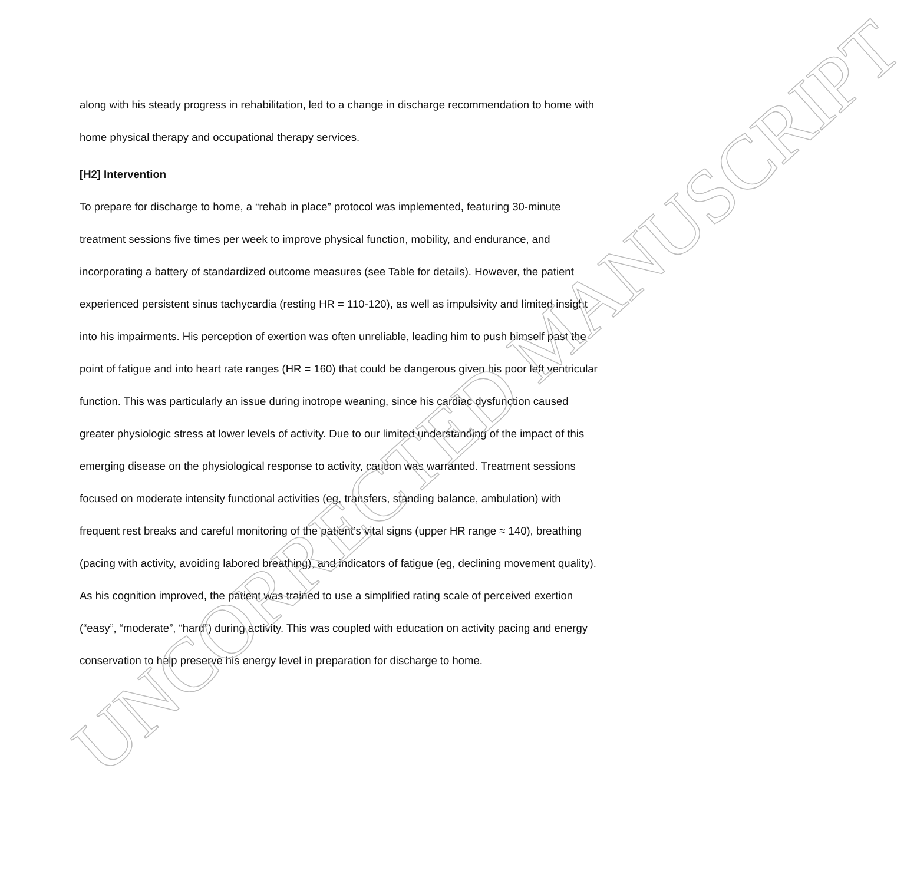along with his steady progress in rehabilitation, led to a change in discharge recommendation to home with home physical therapy and occupational therapy services.
[H2] Intervention
To prepare for discharge to home, a “rehab in place” protocol was implemented, featuring 30-minute treatment sessions five times per week to improve physical function, mobility, and endurance, and incorporating a battery of standardized outcome measures (see Table for details). However, the patient experienced persistent sinus tachycardia (resting HR = 110-120), as well as impulsivity and limited insight into his impairments. His perception of exertion was often unreliable, leading him to push himself past the point of fatigue and into heart rate ranges (HR = 160) that could be dangerous given his poor left ventricular function. This was particularly an issue during inotrope weaning, since his cardiac dysfunction caused greater physiologic stress at lower levels of activity. Due to our limited understanding of the impact of this emerging disease on the physiological response to activity, caution was warranted. Treatment sessions focused on moderate intensity functional activities (eg, transfers, standing balance, ambulation) with frequent rest breaks and careful monitoring of the patient’s vital signs (upper HR range ≈ 140), breathing (pacing with activity, avoiding labored breathing), and indicators of fatigue (eg, declining movement quality). As his cognition improved, the patient was trained to use a simplified rating scale of perceived exertion (“easy”, “moderate”, “hard”) during activity. This was coupled with education on activity pacing and energy conservation to help preserve his energy level in preparation for discharge to home.
UNCORRECTED MANUSCRIPT